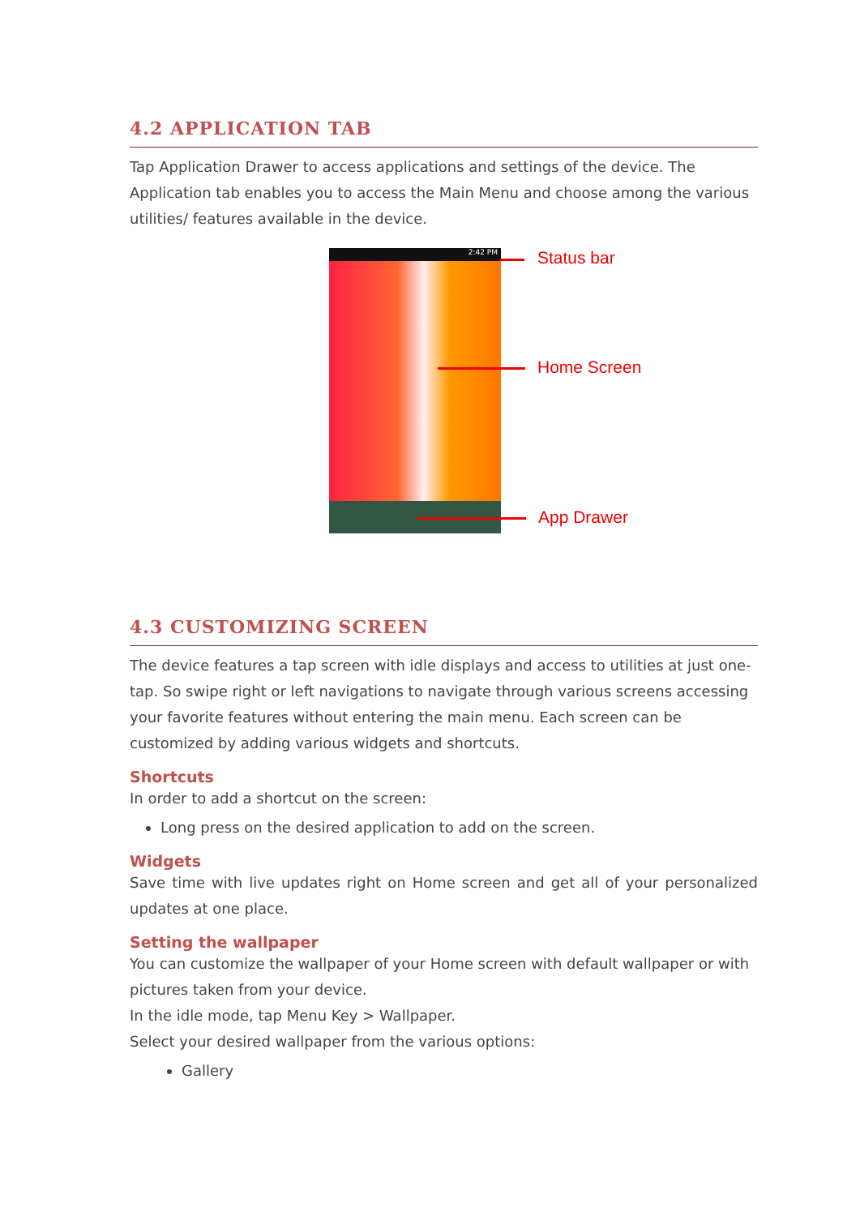4.2 APPLICATION TAB
Tap Application Drawer to access applications and settings of the device. The Application tab enables you to access the Main Menu and choose among the various utilities/ features available in the device.
2:42 PM Status bar
Home Screen
App Drawer
4.3 CUSTOMIZING SCREEN
The device features a tap screen with idle displays and access to utilities at just one-tap. So swipe right or left navigations to navigate through various screens accessing your favorite features without entering the main menu. Each screen can be customized by adding various widgets and shortcuts.
Shortcuts
In order to add a shortcut on the screen:
Long press on the desired application to add on the screen.
Widgets
Save time with live updates right on Home screen and get all of your personalized updates at one place.
Setting the wallpaper
You can customize the wallpaper of your Home screen with default wallpaper or with pictures taken from your device.
In the idle mode, tap Menu Key > Wallpaper.
Select your desired wallpaper from the various options:
Gallery